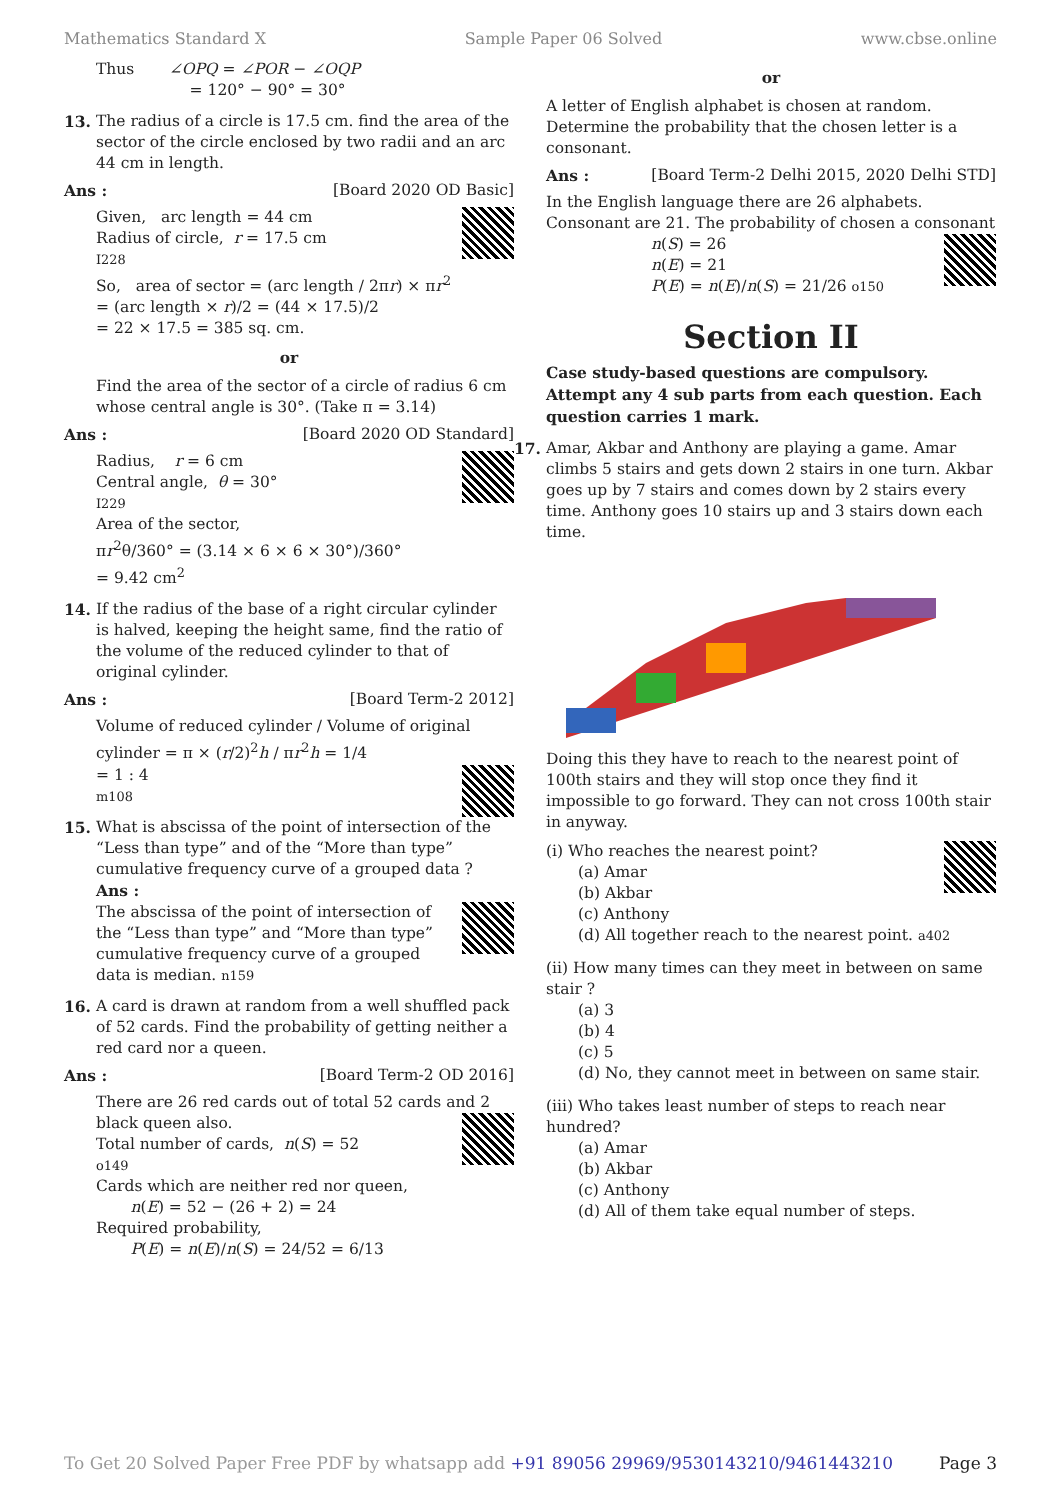Mathematics Standard X Sample Paper 06 Solved www.cbse.online
Thus ∠OPQ = ∠POR − ∠OQP
= 120° − 90° = 30°
13. The radius of a circle is 17.5 cm. find the area of the sector of the circle enclosed by two radii and an arc 44 cm in length.
Ans : [Board 2020 OD Basic]
Given, arc length = 44 cm
Radius of circle, r = 17.5 cm
I228
So, area of sector = (arc length / 2πr) × πr<sup>2</sup>
= (arc length × r)/2 = (44 × 17.5)/2
= 22 × 17.5 = 385 sq. cm.
or
Find the area of the sector of a circle of radius 6 cm whose central angle is 30°. (Take π = 3.14)
Ans : [Board 2020 OD Standard]
Radius, r = 6 cm
Central angle, θ = 30°
I229
Area of the sector,
πr<sup>2</sup>θ/360° = (3.14 × 6 × 6 × 30°)/360°
= 9.42 cm<sup>2</sup>
14. If the radius of the base of a right circular cylinder is halved, keeping the height same, find the ratio of the volume of the reduced cylinder to that of original cylinder.
Ans : [Board Term-2 2012]
Volume of reduced cylinder / Volume of original cylinder = π × (r/2)<sup>2</sup>h / πr<sup>2</sup>h = 1/4
= 1 : 4
m108
15. What is abscissa of the point of intersection of the “Less than type” and of the “More than type” cumulative frequency curve of a grouped data ?
Ans :
The abscissa of the point of intersection of the “Less than type” and “More than type” cumulative frequency curve of a grouped data is median. n159
16. A card is drawn at random from a well shuffled pack of 52 cards. Find the probability of getting neither a red card nor a queen.
Ans : [Board Term-2 OD 2016]
There are 26 red cards out of total 52 cards and 2 black queen also.
Total number of cards, n(S) = 52
o149
Cards which are neither red nor queen,
n(E) = 52 − (26 + 2) = 24
Required probability,
P(E) = n(E)/n(S) = 24/52 = 6/13
or
A letter of English alphabet is chosen at random. Determine the probability that the chosen letter is a consonant.
Ans : [Board Term-2 Delhi 2015, 2020 Delhi STD]
In the English language there are 26 alphabets. Consonant are 21. The probability of chosen a consonant
n(S) = 26
n(E) = 21
P(E) = n(E)/n(S) = 21/26 o150
Section II
Case study-based questions are compulsory. Attempt any 4 sub parts from each question. Each question carries 1 mark.
17. Amar, Akbar and Anthony are playing a game. Amar climbs 5 stairs and gets down 2 stairs in one turn. Akbar goes up by 7 stairs and comes down by 2 stairs every time. Anthony goes 10 stairs up and 3 stairs down each time.
Doing this they have to reach to the nearest point of 100th stairs and they will stop once they find it impossible to go forward. They can not cross 100th stair in anyway.
(i) Who reaches the nearest point?
(a) Amar
(b) Akbar
(c) Anthony
(d) All together reach to the nearest point. a402
(ii) How many times can they meet in between on same stair ?
(a) 3
(b) 4
(c) 5
(d) No, they cannot meet in between on same stair.
(iii) Who takes least number of steps to reach near hundred?
(a) Amar
(b) Akbar
(c) Anthony
(d) All of them take equal number of steps.
To Get 20 Solved Paper Free PDF by whatsapp add +91 89056 29969/9530143210/9461443210 Page 3